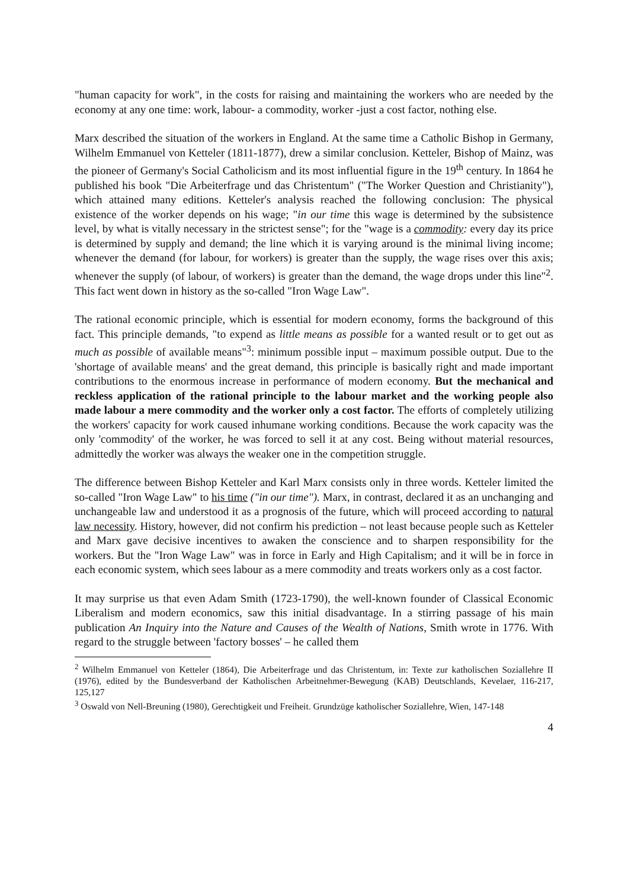"human capacity for work", in the costs for raising and maintaining the workers who are needed by the economy at any one time: work, labour- a commodity, worker -just a cost factor, nothing else.
Marx described the situation of the workers in England. At the same time a Catholic Bishop in Germany, Wilhelm Emmanuel von Ketteler (1811-1877), drew a similar conclusion. Ketteler, Bishop of Mainz, was the pioneer of Germany's Social Catholicism and its most influential figure in the 19<sup>th</sup> century. In 1864 he published his book "Die Arbeiterfrage und das Christentum" ("The Worker Question and Christianity"), which attained many editions. Ketteler's analysis reached the following conclusion: The physical existence of the worker depends on his wage; "in our time this wage is determined by the subsistence level, by what is vitally necessary in the strictest sense"; for the "wage is a commodity: every day its price is determined by supply and demand; the line which it is varying around is the minimal living income; whenever the demand (for labour, for workers) is greater than the supply, the wage rises over this axis; whenever the supply (of labour, of workers) is greater than the demand, the wage drops under this line"<sup>2</sup>. This fact went down in history as the so-called "Iron Wage Law".
The rational economic principle, which is essential for modern economy, forms the background of this fact. This principle demands, "to expend as little means as possible for a wanted result or to get out as much as possible of available means"<sup>3</sup>: minimum possible input – maximum possible output. Due to the 'shortage of available means' and the great demand, this principle is basically right and made important contributions to the enormous increase in performance of modern economy. But the mechanical and reckless application of the rational principle to the labour market and the working people also made labour a mere commodity and the worker only a cost factor. The efforts of completely utilizing the workers' capacity for work caused inhumane working conditions. Because the work capacity was the only 'commodity' of the worker, he was forced to sell it at any cost. Being without material resources, admittedly the worker was always the weaker one in the competition struggle.
The difference between Bishop Ketteler and Karl Marx consists only in three words. Ketteler limited the so-called "Iron Wage Law" to his time ("in our time"). Marx, in contrast, declared it as an unchanging and unchangeable law and understood it as a prognosis of the future, which will proceed according to natural law necessity. History, however, did not confirm his prediction – not least because people such as Ketteler and Marx gave decisive incentives to awaken the conscience and to sharpen responsibility for the workers. But the "Iron Wage Law" was in force in Early and High Capitalism; and it will be in force in each economic system, which sees labour as a mere commodity and treats workers only as a cost factor.
It may surprise us that even Adam Smith (1723-1790), the well-known founder of Classical Economic Liberalism and modern economics, saw this initial disadvantage. In a stirring passage of his main publication An Inquiry into the Nature and Causes of the Wealth of Nations, Smith wrote in 1776. With regard to the struggle between 'factory bosses' – he called them
<sup>2</sup> Wilhelm Emmanuel von Ketteler (1864), Die Arbeiterfrage und das Christentum, in: Texte zur katholischen Soziallehre II (1976), edited by the Bundesverband der Katholischen Arbeitnehmer-Bewegung (KAB) Deutschlands, Kevelaer, 116-217, 125,127
<sup>3</sup> Oswald von Nell-Breuning (1980), Gerechtigkeit und Freiheit. Grundzüge katholischer Soziallehre, Wien, 147-148
4